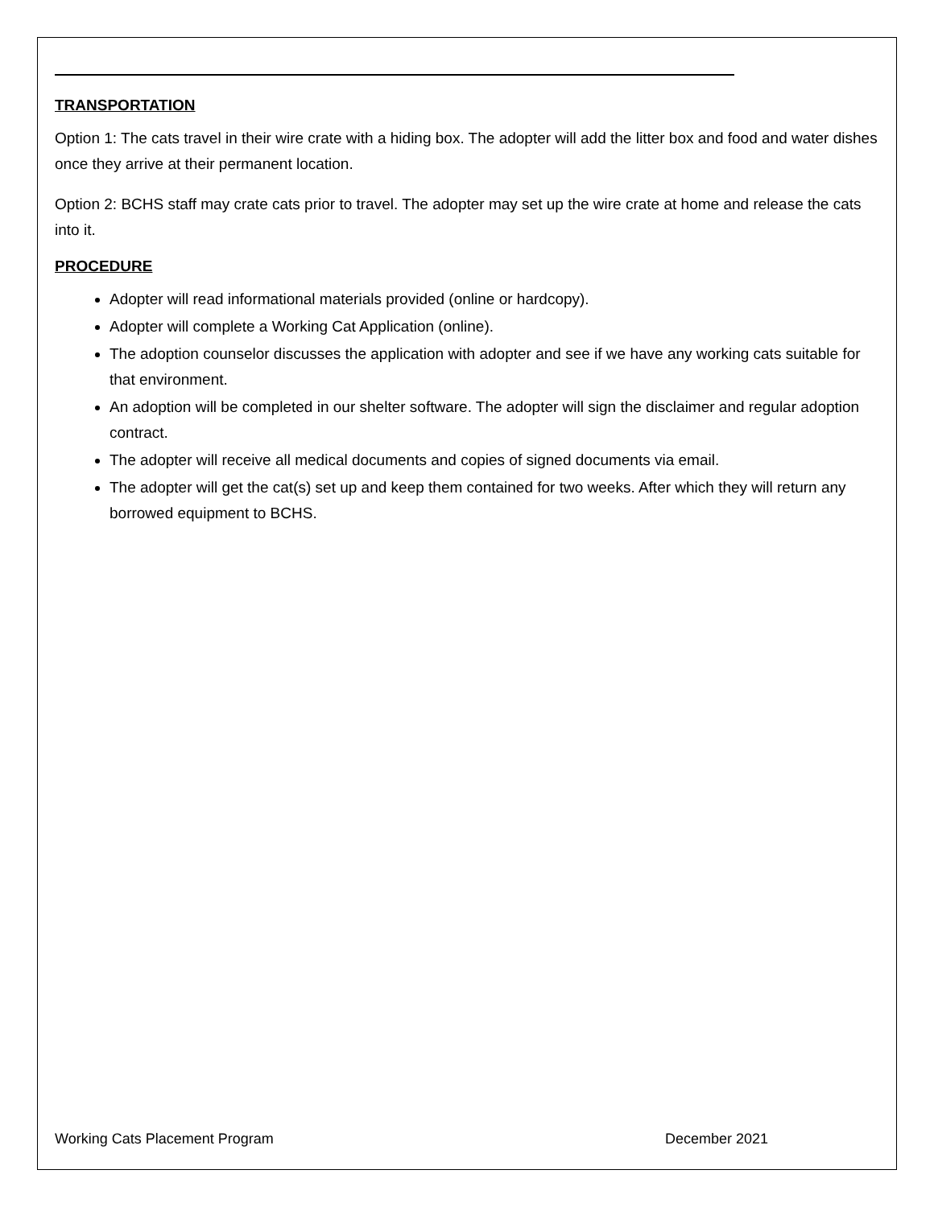TRANSPORTATION
Option 1: The cats travel in their wire crate with a hiding box. The adopter will add the litter box and food and water dishes once they arrive at their permanent location.
Option 2: BCHS staff may crate cats prior to travel. The adopter may set up the wire crate at home and release the cats into it.
PROCEDURE
Adopter will read informational materials provided (online or hardcopy).
Adopter will complete a Working Cat Application (online).
The adoption counselor discusses the application with adopter and see if we have any working cats suitable for that environment.
An adoption will be completed in our shelter software. The adopter will sign the disclaimer and regular adoption contract.
The adopter will receive all medical documents and copies of signed documents via email.
The adopter will get the cat(s) set up and keep them contained for two weeks. After which they will return any borrowed equipment to BCHS.
Working Cats Placement Program December 2021